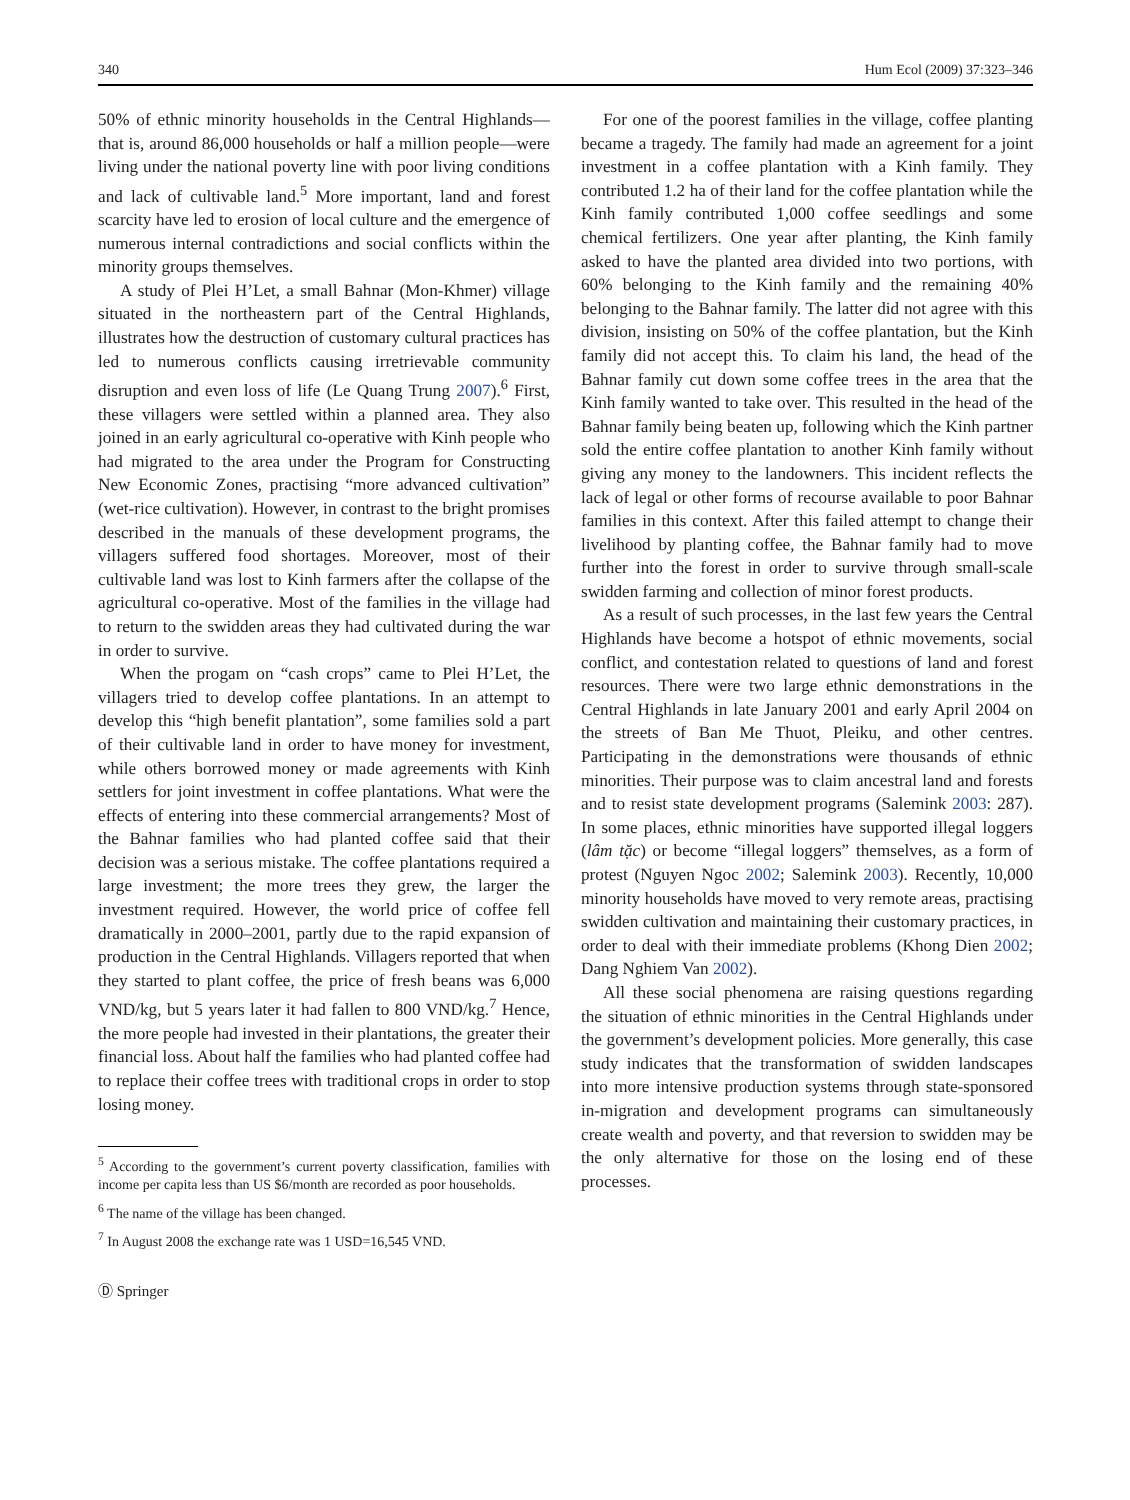340 Hum Ecol (2009) 37:323–346
50% of ethnic minority households in the Central Highlands—that is, around 86,000 households or half a million people—were living under the national poverty line with poor living conditions and lack of cultivable land.<sup>5</sup> More important, land and forest scarcity have led to erosion of local culture and the emergence of numerous internal contradictions and social conflicts within the minority groups themselves.
A study of Plei H’Let, a small Bahnar (Mon-Khmer) village situated in the northeastern part of the Central Highlands, illustrates how the destruction of customary cultural practices has led to numerous conflicts causing irretrievable community disruption and even loss of life (Le Quang Trung 2007).<sup>6</sup> First, these villagers were settled within a planned area. They also joined in an early agricultural co-operative with Kinh people who had migrated to the area under the Program for Constructing New Economic Zones, practising “more advanced cultivation” (wet-rice cultivation). However, in contrast to the bright promises described in the manuals of these development programs, the villagers suffered food shortages. Moreover, most of their cultivable land was lost to Kinh farmers after the collapse of the agricultural co-operative. Most of the families in the village had to return to the swidden areas they had cultivated during the war in order to survive.
When the progam on “cash crops” came to Plei H’Let, the villagers tried to develop coffee plantations. In an attempt to develop this “high benefit plantation”, some families sold a part of their cultivable land in order to have money for investment, while others borrowed money or made agreements with Kinh settlers for joint investment in coffee plantations. What were the effects of entering into these commercial arrangements? Most of the Bahnar families who had planted coffee said that their decision was a serious mistake. The coffee plantations required a large investment; the more trees they grew, the larger the investment required. However, the world price of coffee fell dramatically in 2000–2001, partly due to the rapid expansion of production in the Central Highlands. Villagers reported that when they started to plant coffee, the price of fresh beans was 6,000 VND/kg, but 5 years later it had fallen to 800 VND/kg.<sup>7</sup> Hence, the more people had invested in their plantations, the greater their financial loss. About half the families who had planted coffee had to replace their coffee trees with traditional crops in order to stop losing money.
<sup>5</sup> According to the government’s current poverty classification, families with income per capita less than US $6/month are recorded as poor households.
<sup>6</sup> The name of the village has been changed.
<sup>7</sup> In August 2008 the exchange rate was 1 USD=16,545 VND.
Ⓓ Springer
For one of the poorest families in the village, coffee planting became a tragedy. The family had made an agreement for a joint investment in a coffee plantation with a Kinh family. They contributed 1.2 ha of their land for the coffee plantation while the Kinh family contributed 1,000 coffee seedlings and some chemical fertilizers. One year after planting, the Kinh family asked to have the planted area divided into two portions, with 60% belonging to the Kinh family and the remaining 40% belonging to the Bahnar family. The latter did not agree with this division, insisting on 50% of the coffee plantation, but the Kinh family did not accept this. To claim his land, the head of the Bahnar family cut down some coffee trees in the area that the Kinh family wanted to take over. This resulted in the head of the Bahnar family being beaten up, following which the Kinh partner sold the entire coffee plantation to another Kinh family without giving any money to the landowners. This incident reflects the lack of legal or other forms of recourse available to poor Bahnar families in this context. After this failed attempt to change their livelihood by planting coffee, the Bahnar family had to move further into the forest in order to survive through small-scale swidden farming and collection of minor forest products.
As a result of such processes, in the last few years the Central Highlands have become a hotspot of ethnic movements, social conflict, and contestation related to questions of land and forest resources. There were two large ethnic demonstrations in the Central Highlands in late January 2001 and early April 2004 on the streets of Ban Me Thuot, Pleiku, and other centres. Participating in the demonstrations were thousands of ethnic minorities. Their purpose was to claim ancestral land and forests and to resist state development programs (Salemink 2003: 287). In some places, ethnic minorities have supported illegal loggers (lâm tặc) or become “illegal loggers” themselves, as a form of protest (Nguyen Ngoc 2002; Salemink 2003). Recently, 10,000 minority households have moved to very remote areas, practising swidden cultivation and maintaining their customary practices, in order to deal with their immediate problems (Khong Dien 2002; Dang Nghiem Van 2002).
All these social phenomena are raising questions regarding the situation of ethnic minorities in the Central Highlands under the government’s development policies. More generally, this case study indicates that the transformation of swidden landscapes into more intensive production systems through state-sponsored in-migration and development programs can simultaneously create wealth and poverty, and that reversion to swidden may be the only alternative for those on the losing end of these processes.